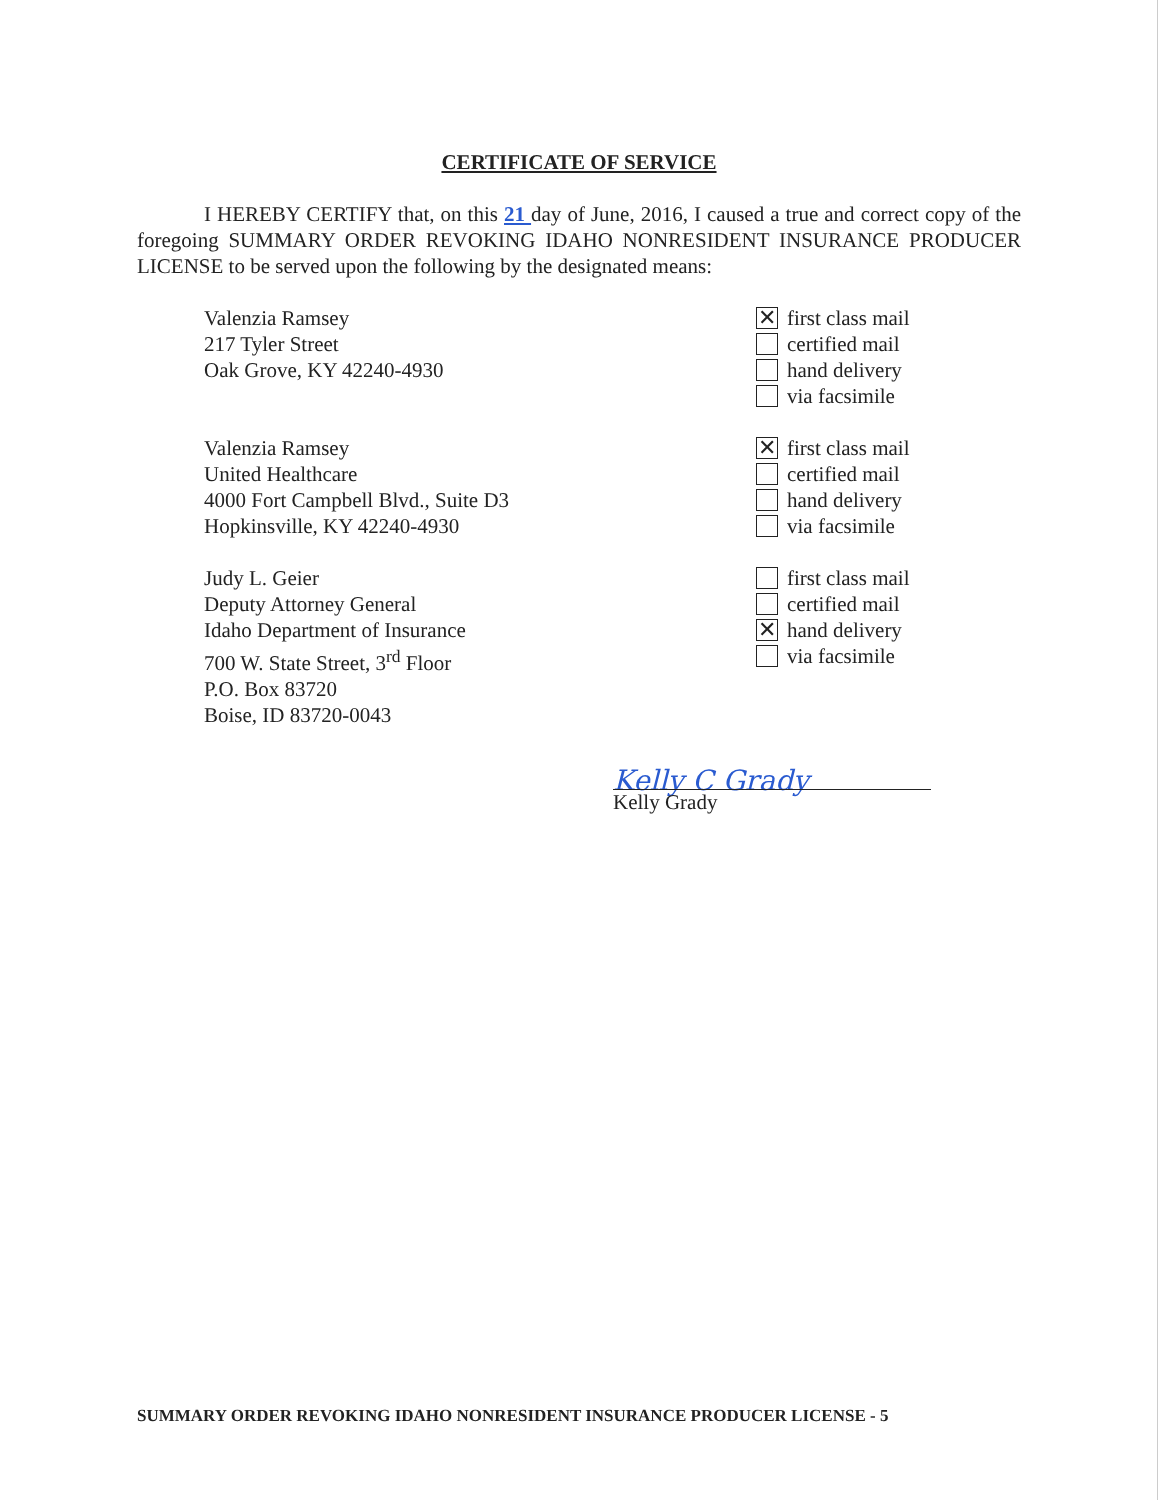CERTIFICATE OF SERVICE
I HEREBY CERTIFY that, on this 21 day of June, 2016, I caused a true and correct copy of the foregoing SUMMARY ORDER REVOKING IDAHO NONRESIDENT INSURANCE PRODUCER LICENSE to be served upon the following by the designated means:
Valenzia Ramsey
217 Tyler Street
Oak Grove, KY 42240-4930
✕ first class mail
certified mail
hand delivery
via facsimile
Valenzia Ramsey
United Healthcare
4000 Fort Campbell Blvd., Suite D3
Hopkinsville, KY 42240-4930
✕ first class mail
certified mail
hand delivery
via facsimile
Judy L. Geier
Deputy Attorney General
Idaho Department of Insurance
700 W. State Street, 3<sup>rd</sup> Floor
P.O. Box 83720
Boise, ID 83720-0043
first class mail
certified mail
✕ hand delivery
via facsimile
Kelly C Grady
Kelly Grady
SUMMARY ORDER REVOKING IDAHO NONRESIDENT INSURANCE PRODUCER LICENSE - 5